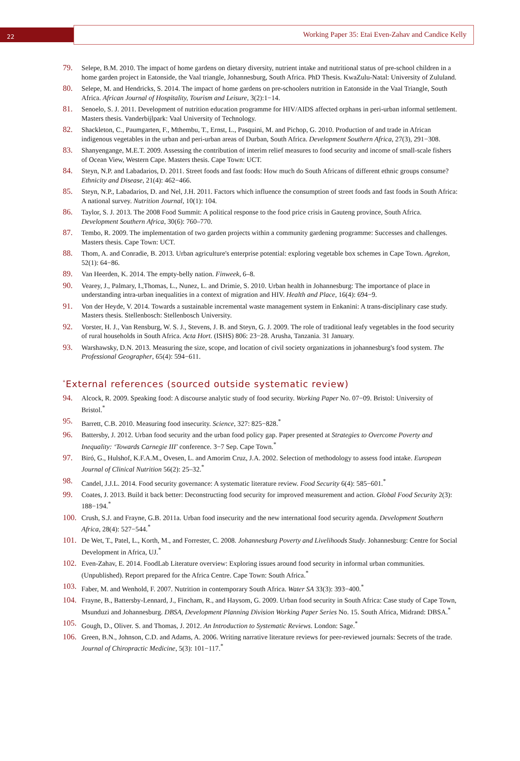22
Working Paper 35: Etai Even-Zahav and Candice Kelly
79. Selepe, B.M. 2010. The impact of home gardens on dietary diversity, nutrient intake and nutritional status of pre-school children in a home garden project in Eatonside, the Vaal triangle, Johannesburg, South Africa. PhD Thesis. KwaZulu-Natal: University of Zululand.
80. Selepe, M. and Hendricks, S. 2014. The impact of home gardens on pre-schoolers nutrition in Eatonside in the Vaal Triangle, South Africa. African Journal of Hospitality, Tourism and Leisure, 3(2):1−14.
81. Senoelo, S. J. 2011. Development of nutrition education programme for HIV/AIDS affected orphans in peri-urban informal settlement. Masters thesis. Vanderbijlpark: Vaal University of Technology.
82. Shackleton, C., Paumgarten, F., Mthembu, T., Ernst, L., Pasquini, M. and Pichop, G. 2010. Production of and trade in African indigenous vegetables in the urban and peri-urban areas of Durban, South Africa. Development Southern Africa, 27(3), 291−308.
83. Shanyengange, M.E.T. 2009. Assessing the contribution of interim relief measures to food security and income of small-scale fishers of Ocean View, Western Cape. Masters thesis. Cape Town: UCT.
84. Steyn, N.P. and Labadarios, D. 2011. Street foods and fast foods: How much do South Africans of different ethnic groups consume? Ethnicity and Disease, 21(4): 462−466.
85. Steyn, N.P., Labadarios, D. and Nel, J.H. 2011. Factors which influence the consumption of street foods and fast foods in South Africa: A national survey. Nutrition Journal, 10(1): 104.
86. Taylor, S. J. 2013. The 2008 Food Summit: A political response to the food price crisis in Gauteng province, South Africa. Development Southern Africa, 30(6): 760–770.
87. Tembo, R. 2009. The implementation of two garden projects within a community gardening programme: Successes and challenges. Masters thesis. Cape Town: UCT.
88. Thom, A. and Conradie, B. 2013. Urban agriculture's enterprise potential: exploring vegetable box schemes in Cape Town. Agrekon, 52(1): 64−86.
89. Van Heerden, K. 2014. The empty-belly nation. Finweek, 6–8.
90. Vearey, J., Palmary, I.,Thomas, L., Nunez, L. and Drimie, S. 2010. Urban health in Johannesburg: The importance of place in understanding intra-urban inequalities in a context of migration and HIV. Health and Place, 16(4): 694−9.
91. Von der Heyde, V. 2014. Towards a sustainable incremental waste management system in Enkanini: A trans-disciplinary case study. Masters thesis. Stellenbosch: Stellenbosch University.
92. Vorster, H. J., Van Rensburg, W. S. J., Stevens, J. B. and Steyn, G. J. 2009. The role of traditional leafy vegetables in the food security of rural households in South Africa. Acta Hort. (ISHS) 806: 23−28. Arusha, Tanzania. 31 January.
93. Warshawsky, D.N. 2013. Measuring the size, scope, and location of civil society organizations in johannesburg's food system. The Professional Geographer, 65(4): 594−611.
<sup>*</sup> External references (sourced outside systematic review)
94. Alcock, R. 2009. Speaking food: A discourse analytic study of food security. Working Paper No. 07−09. Bristol: University of Bristol.<sup>*</sup>
95. Barrett, C.B. 2010. Measuring food insecurity. Science, 327: 825−828.<sup>*</sup>
96. Battersby, J. 2012. Urban food security and the urban food policy gap. Paper presented at Strategies to Overcome Poverty and Inequality: ‘Towards Carnegie III’ conference. 3−7 Sep. Cape Town.<sup>*</sup>
97. Biró, G., Hulshof, K.F.A.M., Ovesen, L. and Amorim Cruz, J.A. 2002. Selection of methodology to assess food intake. European Journal of Clinical Nutrition 56(2): 25–32.<sup>*</sup>
98. Candel, J.J.L. 2014. Food security governance: A systematic literature review. Food Security 6(4): 585−601.<sup>*</sup>
99. Coates, J. 2013. Build it back better: Deconstructing food security for improved measurement and action. Global Food Security 2(3): 188−194.<sup>*</sup>
100.
Crush, S.J. and Frayne, G.B. 2011a. Urban food insecurity and the new international food security agenda. Development Southern Africa, 28(4): 527−544.<sup>*</sup>
101.
De Wet, T., Patel, L., Korth, M., and Forrester, C. 2008. Johannesburg Poverty and Livelihoods Study. Johannesburg: Centre for Social Development in Africa, UJ.<sup>*</sup>
102.
Even-Zahav, E. 2014. FoodLab Literature overview: Exploring issues around food security in informal urban communities. (Unpublished). Report prepared for the Africa Centre. Cape Town: South Africa.<sup>*</sup>
103.
Faber, M. and Wenhold, F. 2007. Nutrition in contemporary South Africa. Water SA 33(3): 393−400.<sup>*</sup>
104.
Frayne, B., Battersby-Lennard, J., Fincham, R., and Haysom, G. 2009. Urban food security in South Africa: Case study of Cape Town, Msunduzi and Johannesburg. DBSA, Development Planning Division Working Paper Series No. 15. South Africa, Midrand: DBSA.<sup>*</sup>
105.
Gough, D., Oliver. S. and Thomas, J. 2012. An Introduction to Systematic Reviews. London: Sage.<sup>*</sup>
106.
Green, B.N., Johnson, C.D. and Adams, A. 2006. Writing narrative literature reviews for peer-reviewed journals: Secrets of the trade. Journal of Chiropractic Medicine, 5(3): 101−117.<sup>*</sup>